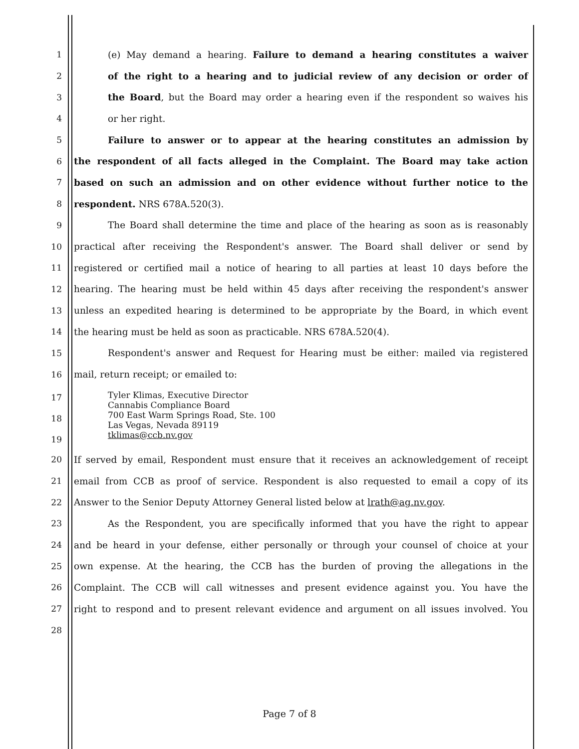1 (e) May demand a hearing. Failure to demand a hearing constitutes a waiver
2 of the right to a hearing and to judicial review of any decision or order of
3 the Board, but the Board may order a hearing even if the respondent so waives his
4 or her right.
5 Failure to answer or to appear at the hearing constitutes an admission by
6 the respondent of all facts alleged in the Complaint. The Board may take action
7 based on such an admission and on other evidence without further notice to the
8 respondent. NRS 678A.520(3).
9 The Board shall determine the time and place of the hearing as soon as is reasonably
10 practical after receiving the Respondent's answer. The Board shall deliver or send by
11 registered or certified mail a notice of hearing to all parties at least 10 days before the
12 hearing. The hearing must be held within 45 days after receiving the respondent's answer
13 unless an expedited hearing is determined to be appropriate by the Board, in which event
14 the hearing must be held as soon as practicable. NRS 678A.520(4).
15 Respondent's answer and Request for Hearing must be either: mailed via registered
16 mail, return receipt; or emailed to:
17
18
19
Tyler Klimas, Executive Director
Cannabis Compliance Board
700 East Warm Springs Road, Ste. 100
Las Vegas, Nevada 89119
tklimas@ccb.nv.gov
20 If served by email, Respondent must ensure that it receives an acknowledgement of receipt
21 email from CCB as proof of service. Respondent is also requested to email a copy of its
22 Answer to the Senior Deputy Attorney General listed below at lrath@ag.nv.gov.
23 As the Respondent, you are specifically informed that you have the right to appear
24 and be heard in your defense, either personally or through your counsel of choice at your
25 own expense. At the hearing, the CCB has the burden of proving the allegations in the
26 Complaint. The CCB will call witnesses and present evidence against you. You have the
27 right to respond and to present relevant evidence and argument on all issues involved. You
28
Page 7 of 8